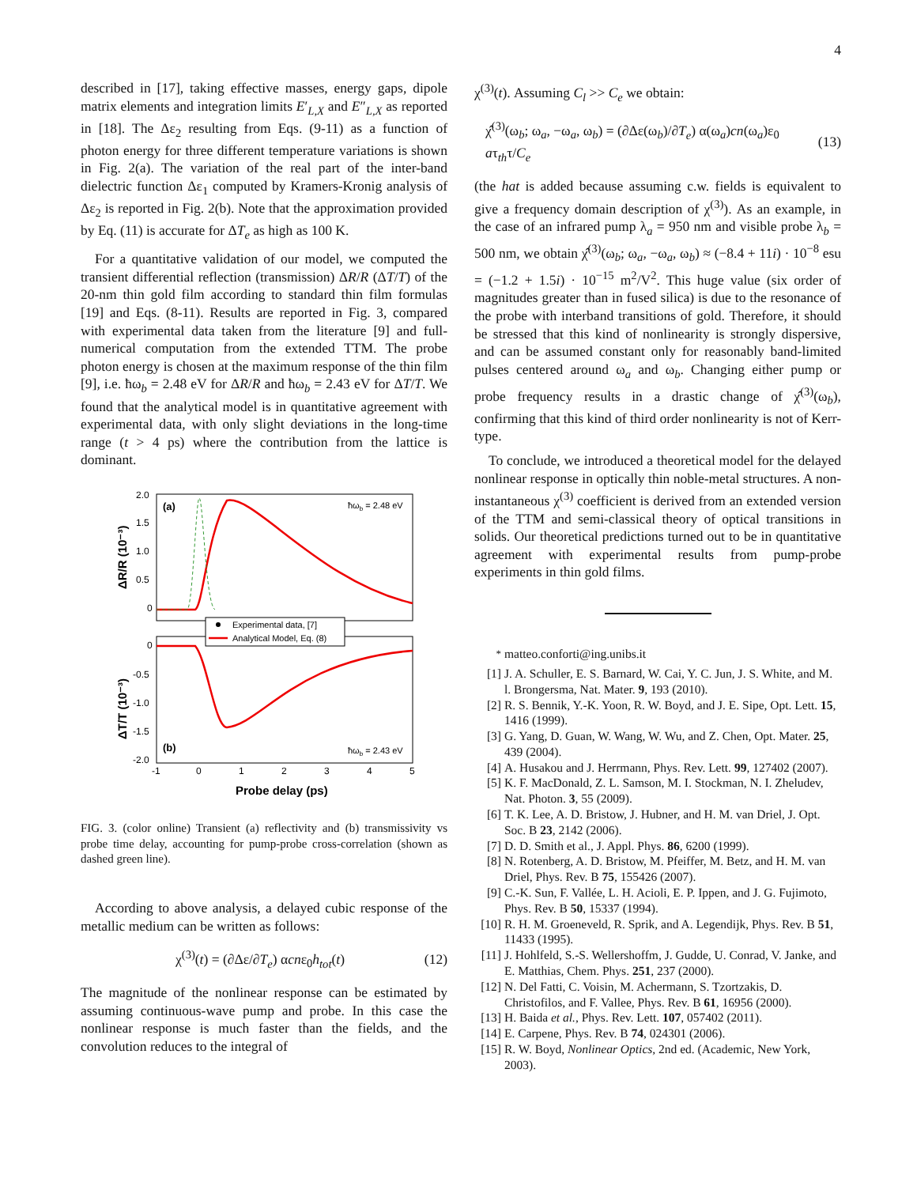4
described in [17], taking effective masses, energy gaps, dipole matrix elements and integration limits E′<sub>L,X</sub> and E″<sub>L,X</sub> as reported in [18]. The Δε<sub>2</sub> resulting from Eqs. (9-11) as a function of photon energy for three different temperature variations is shown in Fig. 2(a). The variation of the real part of the inter-band dielectric function Δε<sub>1</sub> computed by Kramers-Kronig analysis of Δε<sub>2</sub> is reported in Fig. 2(b). Note that the approximation provided by Eq. (11) is accurate for ΔT<sub>e</sub> as high as 100 K.
For a quantitative validation of our model, we computed the transient differential reflection (transmission) ΔR/R (ΔT/T) of the 20-nm thin gold film according to standard thin film formulas [19] and Eqs. (8-11). Results are reported in Fig. 3, compared with experimental data taken from the literature [9] and full-numerical computation from the extended TTM. The probe photon energy is chosen at the maximum response of the thin film [9], i.e. ħω<sub>b</sub> = 2.48 eV for ΔR/R and ħω<sub>b</sub> = 2.43 eV for ΔT/T. We found that the analytical model is in quantitative agreement with experimental data, with only slight deviations in the long-time range (t > 4 ps) where the contribution from the lattice is dominant.
2.0
1.5
1.0
0.5
0
0
-0.5
-1.0
-1.5
-2.0
-1
0
1
2
3
4
5
(a)
(b)
ħωb = 2.48 eV
ħωb = 2.43 eV
Probe delay (ps)
ΔR/R (10⁻³)
ΔT/T (10⁻³)
Experimental data, [7]
Analytical Model, Eq. (8)
FIG. 3. (color online) Transient (a) reflectivity and (b) transmissivity vs probe time delay, accounting for pump-probe cross-correlation (shown as dashed green line).
According to above analysis, a delayed cubic response of the metallic medium can be written as follows:
χ<sup>(3)</sup>(t) = (∂Δε/∂T<sub>e</sub>) αcnε<sub>0</sub>h<sub>tot</sub>(t) (12)
The magnitude of the nonlinear response can be estimated by assuming continuous-wave pump and probe. In this case the nonlinear response is much faster than the fields, and the convolution reduces to the integral of
χ<sup>(3)</sup>(t). Assuming C<sub>l</sub> >> C<sub>e</sub> we obtain:
χ̂<sup>(3)</sup>(ω<sub>b</sub>; ω<sub>a</sub>, −ω<sub>a</sub>, ω<sub>b</sub>) = (∂Δε(ω<sub>b</sub>)/∂T<sub>e</sub>) α(ω<sub>a</sub>)cn(ω<sub>a</sub>)ε<sub>0</sub> aτ<sub>th</sub>τ/C<sub>e</sub> (13)
(the hat is added because assuming c.w. fields is equivalent to give a frequency domain description of χ<sup>(3)</sup>). As an example, in the case of an infrared pump λ<sub>a</sub> = 950 nm and visible probe λ<sub>b</sub> = 500 nm, we obtain χ̂<sup>(3)</sup>(ω<sub>b</sub>; ω<sub>a</sub>, −ω<sub>a</sub>, ω<sub>b</sub>) ≈ (−8.4 + 11i) · 10<sup>−8</sup> esu = (−1.2 + 1.5i) · 10<sup>−15</sup> m<sup>2</sup>/V<sup>2</sup>. This huge value (six order of magnitudes greater than in fused silica) is due to the resonance of the probe with interband transitions of gold. Therefore, it should be stressed that this kind of nonlinearity is strongly dispersive, and can be assumed constant only for reasonably band-limited pulses centered around ω<sub>a</sub> and ω<sub>b</sub>. Changing either pump or probe frequency results in a drastic change of χ̂<sup>(3)</sup>(ω<sub>b</sub>), confirming that this kind of third order nonlinearity is not of Kerr-type.
To conclude, we introduced a theoretical model for the delayed nonlinear response in optically thin noble-metal structures. A non-instantaneous χ<sup>(3)</sup> coefficient is derived from an extended version of the TTM and semi-classical theory of optical transitions in solids. Our theoretical predictions turned out to be in quantitative agreement with experimental results from pump-probe experiments in thin gold films.
<sup>*</sup> matteo.conforti@ing.unibs.it
[1] J. A. Schuller, E. S. Barnard, W. Cai, Y. C. Jun, J. S. White, and M. l. Brongersma, Nat. Mater. 9, 193 (2010).
[2] R. S. Bennik, Y.-K. Yoon, R. W. Boyd, and J. E. Sipe, Opt. Lett. 15, 1416 (1999).
[3] G. Yang, D. Guan, W. Wang, W. Wu, and Z. Chen, Opt. Mater. 25, 439 (2004).
[4] A. Husakou and J. Herrmann, Phys. Rev. Lett. 99, 127402 (2007).
[5] K. F. MacDonald, Z. L. Samson, M. I. Stockman, N. I. Zheludev, Nat. Photon. 3, 55 (2009).
[6] T. K. Lee, A. D. Bristow, J. Hubner, and H. M. van Driel, J. Opt. Soc. B 23, 2142 (2006).
[7] D. D. Smith et al., J. Appl. Phys. 86, 6200 (1999).
[8] N. Rotenberg, A. D. Bristow, M. Pfeiffer, M. Betz, and H. M. van Driel, Phys. Rev. B 75, 155426 (2007).
[9] C.-K. Sun, F. Vallée, L. H. Acioli, E. P. Ippen, and J. G. Fujimoto, Phys. Rev. B 50, 15337 (1994).
[10] R. H. M. Groeneveld, R. Sprik, and A. Legendijk, Phys. Rev. B 51, 11433 (1995).
[11] J. Hohlfeld, S.-S. Wellershoffm, J. Gudde, U. Conrad, V. Janke, and E. Matthias, Chem. Phys. 251, 237 (2000).
[12] N. Del Fatti, C. Voisin, M. Achermann, S. Tzortzakis, D. Christofilos, and F. Vallee, Phys. Rev. B 61, 16956 (2000).
[13] H. Baida et al., Phys. Rev. Lett. 107, 057402 (2011).
[14] E. Carpene, Phys. Rev. B 74, 024301 (2006).
[15] R. W. Boyd, Nonlinear Optics, 2nd ed. (Academic, New York, 2003).